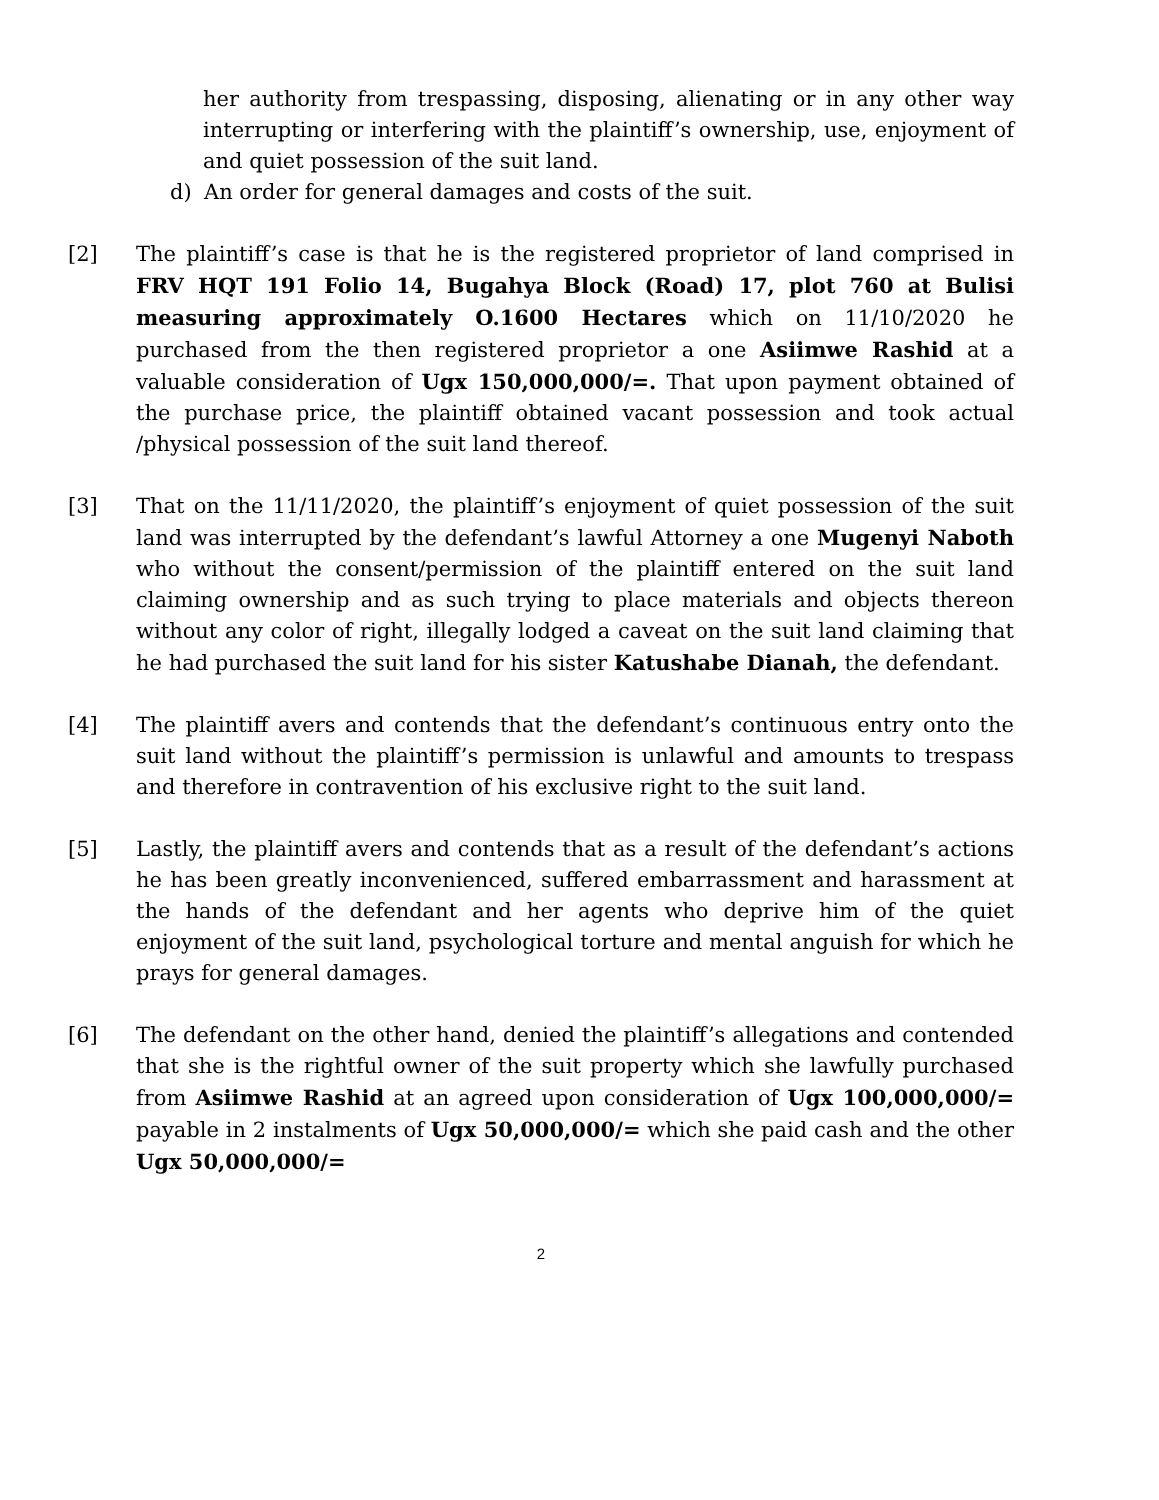her authority from trespassing, disposing, alienating or in any other way interrupting or interfering with the plaintiff’s ownership, use, enjoyment of and quiet possession of the suit land.
d) An order for general damages and costs of the suit.
[2] The plaintiff’s case is that he is the registered proprietor of land comprised in FRV HQT 191 Folio 14, Bugahya Block (Road) 17, plot 760 at Bulisi measuring approximately O.1600 Hectares which on 11/10/2020 he purchased from the then registered proprietor a one Asiimwe Rashid at a valuable consideration of Ugx 150,000,000/=. That upon payment obtained of the purchase price, the plaintiff obtained vacant possession and took actual /physical possession of the suit land thereof.
[3] That on the 11/11/2020, the plaintiff’s enjoyment of quiet possession of the suit land was interrupted by the defendant’s lawful Attorney a one Mugenyi Naboth who without the consent/permission of the plaintiff entered on the suit land claiming ownership and as such trying to place materials and objects thereon without any color of right, illegally lodged a caveat on the suit land claiming that he had purchased the suit land for his sister Katushabe Dianah, the defendant.
[4] The plaintiff avers and contends that the defendant’s continuous entry onto the suit land without the plaintiff’s permission is unlawful and amounts to trespass and therefore in contravention of his exclusive right to the suit land.
[5] Lastly, the plaintiff avers and contends that as a result of the defendant’s actions he has been greatly inconvenienced, suffered embarrassment and harassment at the hands of the defendant and her agents who deprive him of the quiet enjoyment of the suit land, psychological torture and mental anguish for which he prays for general damages.
[6] The defendant on the other hand, denied the plaintiff’s allegations and contended that she is the rightful owner of the suit property which she lawfully purchased from Asiimwe Rashid at an agreed upon consideration of Ugx 100,000,000/= payable in 2 instalments of Ugx 50,000,000/= which she paid cash and the other Ugx 50,000,000/=
2